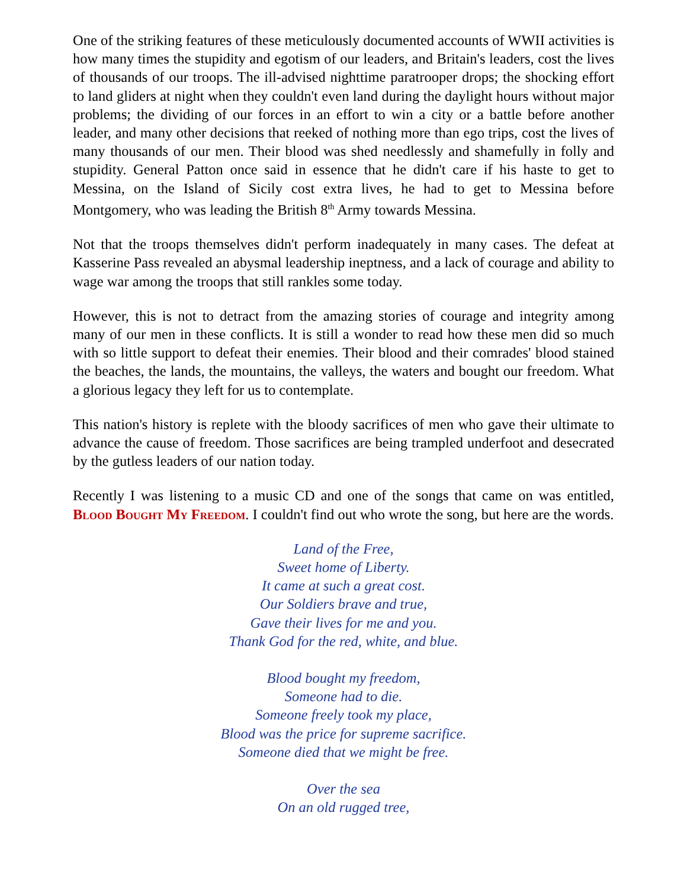One of the striking features of these meticulously documented accounts of WWII activities is how many times the stupidity and egotism of our leaders, and Britain's leaders, cost the lives of thousands of our troops. The ill-advised nighttime paratrooper drops; the shocking effort to land gliders at night when they couldn't even land during the daylight hours without major problems; the dividing of our forces in an effort to win a city or a battle before another leader, and many other decisions that reeked of nothing more than ego trips, cost the lives of many thousands of our men. Their blood was shed needlessly and shamefully in folly and stupidity. General Patton once said in essence that he didn't care if his haste to get to Messina, on the Island of Sicily cost extra lives, he had to get to Messina before Montgomery, who was leading the British 8<sup>th</sup> Army towards Messina.
Not that the troops themselves didn't perform inadequately in many cases. The defeat at Kasserine Pass revealed an abysmal leadership ineptness, and a lack of courage and ability to wage war among the troops that still rankles some today.
However, this is not to detract from the amazing stories of courage and integrity among many of our men in these conflicts. It is still a wonder to read how these men did so much with so little support to defeat their enemies. Their blood and their comrades' blood stained the beaches, the lands, the mountains, the valleys, the waters and bought our freedom. What a glorious legacy they left for us to contemplate.
This nation's history is replete with the bloody sacrifices of men who gave their ultimate to advance the cause of freedom. Those sacrifices are being trampled underfoot and desecrated by the gutless leaders of our nation today.
Recently I was listening to a music CD and one of the songs that came on was entitled, Blood Bought My Freedom. I couldn't find out who wrote the song, but here are the words.
Land of the Free,
Sweet home of Liberty.
It came at such a great cost.
Our Soldiers brave and true,
Gave their lives for me and you.
Thank God for the red, white, and blue.
Blood bought my freedom,
Someone had to die.
Someone freely took my place,
Blood was the price for supreme sacrifice.
Someone died that we might be free.
Over the sea
On an old rugged tree,